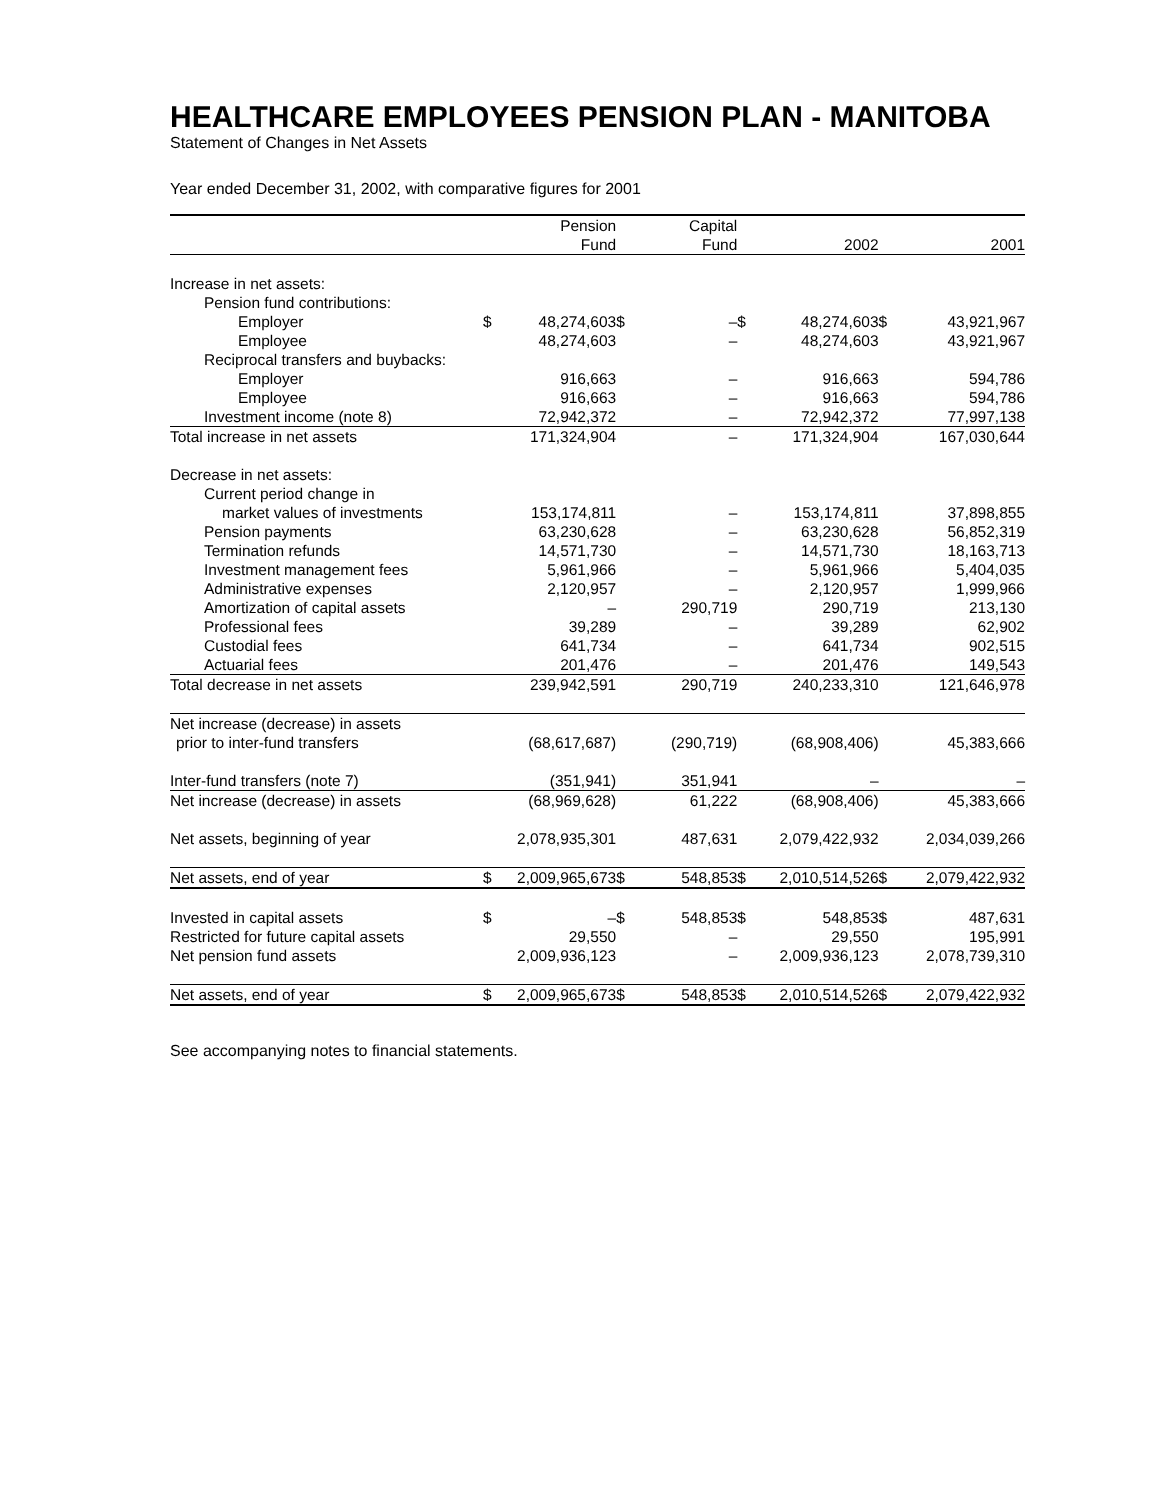HEALTHCARE EMPLOYEES PENSION PLAN - MANITOBA
Statement of Changes in Net Assets
Year ended December 31, 2002, with comparative figures for 2001
| | | Pension Fund | | Capital Fund | | 2002 | | 2001 |
| --- | --- | --- | --- | --- | --- | --- | --- | --- |
| Increase in net assets: | | | | | | | | |
| Pension fund contributions: | | | | | | | | |
| Employer | $ | 48,274,603 | $ | – | $ | 48,274,603 | $ | 43,921,967 |
| Employee | | 48,274,603 | | – | | 48,274,603 | | 43,921,967 |
| Reciprocal transfers and buybacks: | | | | | | | | |
| Employer | | 916,663 | | – | | 916,663 | | 594,786 |
| Employee | | 916,663 | | – | | 916,663 | | 594,786 |
| Investment income (note 8) | | 72,942,372 | | – | | 72,942,372 | | 77,997,138 |
| Total increase in net assets | | 171,324,904 | | – | | 171,324,904 | | 167,030,644 |
| Decrease in net assets: | | | | | | | | |
| Current period change in | | | | | | | | |
| market values of investments | | 153,174,811 | | – | | 153,174,811 | | 37,898,855 |
| Pension payments | | 63,230,628 | | – | | 63,230,628 | | 56,852,319 |
| Termination refunds | | 14,571,730 | | – | | 14,571,730 | | 18,163,713 |
| Investment management fees | | 5,961,966 | | – | | 5,961,966 | | 5,404,035 |
| Administrative expenses | | 2,120,957 | | – | | 2,120,957 | | 1,999,966 |
| Amortization of capital assets | | – | | 290,719 | | 290,719 | | 213,130 |
| Professional fees | | 39,289 | | – | | 39,289 | | 62,902 |
| Custodial fees | | 641,734 | | – | | 641,734 | | 902,515 |
| Actuarial fees | | 201,476 | | – | | 201,476 | | 149,543 |
| Total decrease in net assets | | 239,942,591 | | 290,719 | | 240,233,310 | | 121,646,978 |
| Net increase (decrease) in assets | | | | | | | | |
| prior to inter-fund transfers | | (68,617,687) | | (290,719) | | (68,908,406) | | 45,383,666 |
| Inter-fund transfers (note 7) | | (351,941) | | 351,941 | | – | | – |
| Net increase (decrease) in assets | | (68,969,628) | | 61,222 | | (68,908,406) | | 45,383,666 |
| Net assets, beginning of year | | 2,078,935,301 | | 487,631 | | 2,079,422,932 | | 2,034,039,266 |
| Net assets, end of year | $ | 2,009,965,673 | $ | 548,853 | $ | 2,010,514,526 | $ | 2,079,422,932 |
| Invested in capital assets | $ | – | $ | 548,853 | $ | 548,853 | $ | 487,631 |
| Restricted for future capital assets | | 29,550 | | – | | 29,550 | | 195,991 |
| Net pension fund assets | | 2,009,936,123 | | – | | 2,009,936,123 | | 2,078,739,310 |
| Net assets, end of year | $ | 2,009,965,673 | $ | 548,853 | $ | 2,010,514,526 | $ | 2,079,422,932 |
See accompanying notes to financial statements.